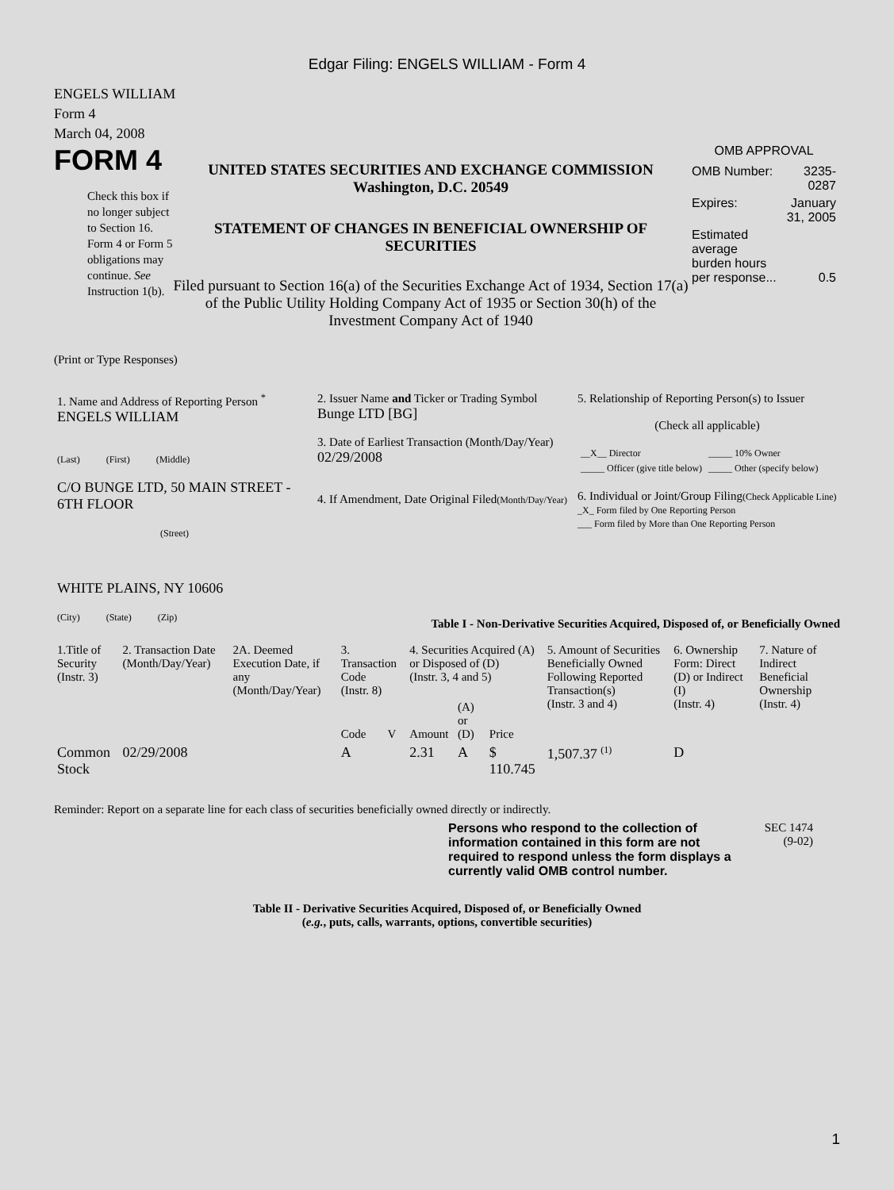Edgar Filing: ENGELS WILLIAM - Form 4
ENGELS WILLIAM
Form 4
March 04, 2008
FORM 4
Check this box if no longer subject to Section 16. Form 4 or Form 5 obligations may continue. See Instruction 1(b).
UNITED STATES SECURITIES AND EXCHANGE COMMISSION
Washington, D.C. 20549
STATEMENT OF CHANGES IN BENEFICIAL OWNERSHIP OF SECURITIES
Filed pursuant to Section 16(a) of the Securities Exchange Act of 1934, Section 17(a) of the Public Utility Holding Company Act of 1935 or Section 30(h) of the Investment Company Act of 1940
OMB APPROVAL
| OMB Number: | 3235-0287 |
| Expires: | January 31, 2005 |
| Estimated average burden hours per response... | 0.5 |
(Print or Type Responses)
| 1. Name and Address of Reporting Person <sup>*</sup> ENGELS WILLIAM (Last) (First) (Middle) C/O BUNGE LTD, 50 MAIN STREET - 6TH FLOOR (Street) WHITE PLAINS, NY 10606 (City) (State) (Zip) | 2. Issuer Name and Ticker or Trading Symbol Bunge LTD [BG] 3. Date of Earliest Transaction (Month/Day/Year) 02/29/2008 4. If Amendment, Date Original Filed (Month/Day/Year) | 5. Relationship of Reporting Person(s) to Issuer (Check all applicable) / __X__ Director / _____ 10% Owner / / _____ Officer (give title below) / _____ Other (specify below) / 6. Individual or Joint/Group Filing (Check Applicable Line) _X_ Form filed by One Reporting Person ___ Form filed by More than One Reporting Person |
Table I - Non-Derivative Securities Acquired, Disposed of, or Beneficially Owned
| 1.Title of Security (Instr. 3) | 2. Transaction Date (Month/Day/Year) | 2A. Deemed Execution Date, if any (Month/Day/Year) | 3. Transaction Code (Instr. 8) | | 4. Securities Acquired (A) or Disposed of (D) (Instr. 3, 4 and 5) | | | 5. Amount of Securities Beneficially Owned Following Reported Transaction(s) (Instr. 3 and 4) | 6. Ownership Form: Direct (D) or Indirect (I) (Instr. 4) | 7. Nature of Indirect Beneficial Ownership (Instr. 4) |
| --- | --- | --- | --- | --- | --- | --- | --- | --- | --- | --- |
| | | | Code | V | Amount | (A) or (D) | Price | | | |
| Common Stock | 02/29/2008 | | A | | 2.31 | A | $ 110.745 | 1,507.37 <sup>(1)</sup> | D | |
Reminder: Report on a separate line for each class of securities beneficially owned directly or indirectly.
Persons who respond to the collection of information contained in this form are not required to respond unless the form displays a currently valid OMB control number.
SEC 1474
(9-02)
Table II - Derivative Securities Acquired, Disposed of, or Beneficially Owned
(e.g., puts, calls, warrants, options, convertible securities)
1